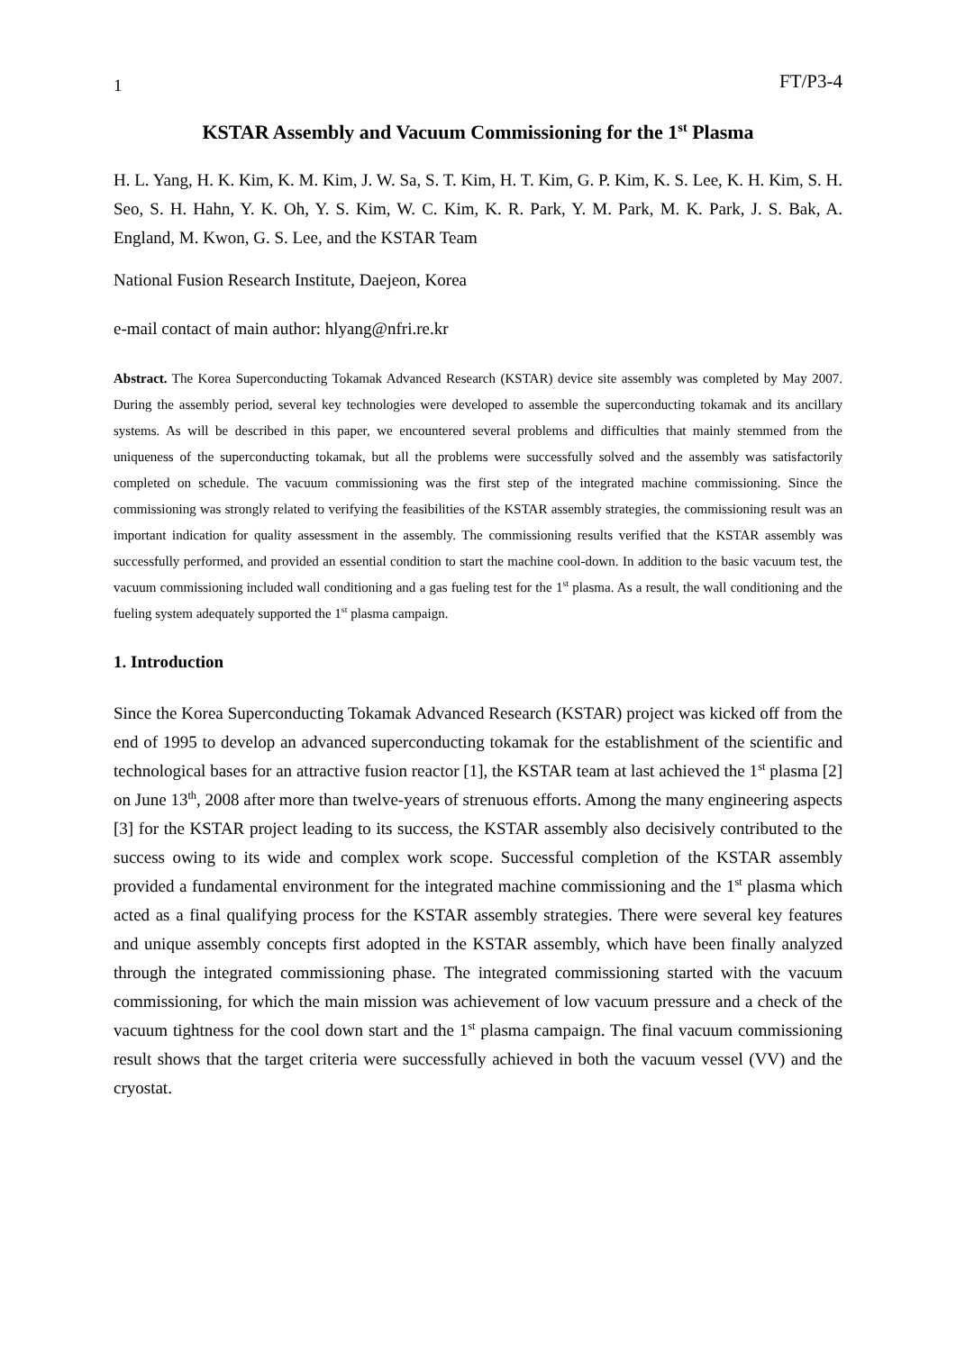1 FT/P3-4
KSTAR Assembly and Vacuum Commissioning for the 1<sup>st</sup> Plasma
H. L. Yang, H. K. Kim, K. M. Kim, J. W. Sa, S. T. Kim, H. T. Kim, G. P. Kim, K. S. Lee, K. H. Kim, S. H. Seo, S. H. Hahn, Y. K. Oh, Y. S. Kim, W. C. Kim, K. R. Park, Y. M. Park, M. K. Park, J. S. Bak, A. England, M. Kwon, G. S. Lee, and the KSTAR Team
National Fusion Research Institute, Daejeon, Korea
e-mail contact of main author: hlyang@nfri.re.kr
Abstract. The Korea Superconducting Tokamak Advanced Research (KSTAR) device site assembly was completed by May 2007. During the assembly period, several key technologies were developed to assemble the superconducting tokamak and its ancillary systems. As will be described in this paper, we encountered several problems and difficulties that mainly stemmed from the uniqueness of the superconducting tokamak, but all the problems were successfully solved and the assembly was satisfactorily completed on schedule. The vacuum commissioning was the first step of the integrated machine commissioning. Since the commissioning was strongly related to verifying the feasibilities of the KSTAR assembly strategies, the commissioning result was an important indication for quality assessment in the assembly. The commissioning results verified that the KSTAR assembly was successfully performed, and provided an essential condition to start the machine cool-down. In addition to the basic vacuum test, the vacuum commissioning included wall conditioning and a gas fueling test for the 1<sup>st</sup> plasma. As a result, the wall conditioning and the fueling system adequately supported the 1<sup>st</sup> plasma campaign.
1. Introduction
Since the Korea Superconducting Tokamak Advanced Research (KSTAR) project was kicked off from the end of 1995 to develop an advanced superconducting tokamak for the establishment of the scientific and technological bases for an attractive fusion reactor [1], the KSTAR team at last achieved the 1<sup>st</sup> plasma [2] on June 13<sup>th</sup>, 2008 after more than twelve-years of strenuous efforts. Among the many engineering aspects [3] for the KSTAR project leading to its success, the KSTAR assembly also decisively contributed to the success owing to its wide and complex work scope. Successful completion of the KSTAR assembly provided a fundamental environment for the integrated machine commissioning and the 1<sup>st</sup> plasma which acted as a final qualifying process for the KSTAR assembly strategies. There were several key features and unique assembly concepts first adopted in the KSTAR assembly, which have been finally analyzed through the integrated commissioning phase. The integrated commissioning started with the vacuum commissioning, for which the main mission was achievement of low vacuum pressure and a check of the vacuum tightness for the cool down start and the 1<sup>st</sup> plasma campaign. The final vacuum commissioning result shows that the target criteria were successfully achieved in both the vacuum vessel (VV) and the cryostat.